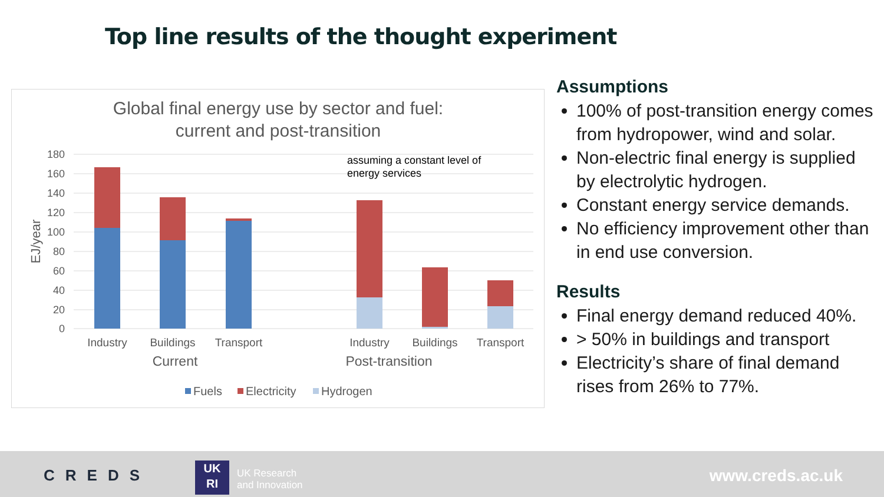Top line results of the thought experiment
Global final energy use by sector and fuel:
current and post-transition
180
160
140
120
100
80
60
40
20
0
EJ/year
assuming a constant level of
energy services
Industry
Buildings
Transport
Industry
Buildings
Transport
Current
Post-transition
Fuels
Electricity
Hydrogen
Assumptions
100% of post-transition energy comes from hydropower, wind and solar.
Non-electric final energy is supplied by electrolytic hydrogen.
Constant energy service demands.
No efficiency improvement other than in end use conversion.
Results
Final energy demand reduced 40%.
> 50% in buildings and transport
Electricity’s share of final demand rises from 26% to 77%.
CREDS
UK
RI
UK Research
and Innovation
www.creds.ac.uk